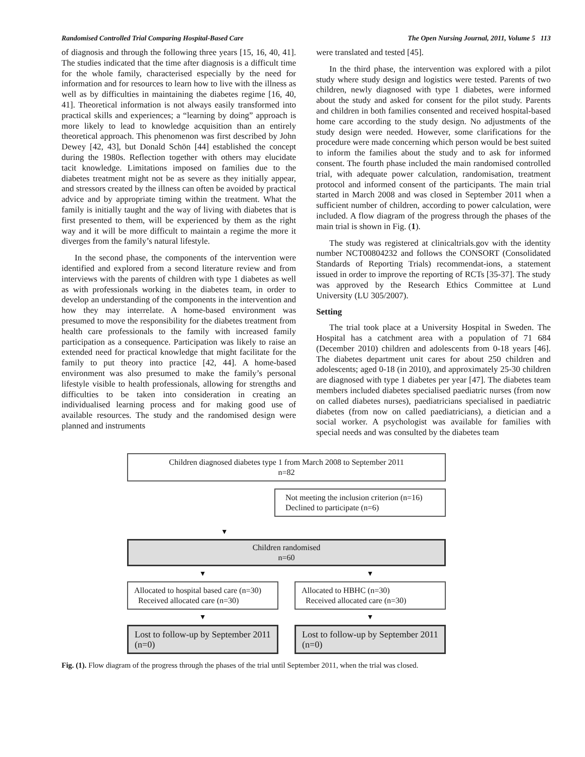Randomised Controlled Trial Comparing Hospital-Based Care The Open Nursing Journal, 2011, Volume 5 113
of diagnosis and through the following three years [15, 16, 40, 41]. The studies indicated that the time after diagnosis is a difficult time for the whole family, characterised especially by the need for information and for resources to learn how to live with the illness as well as by difficulties in maintaining the diabetes regime [16, 40, 41]. Theoretical information is not always easily transformed into practical skills and experiences; a “learning by doing” approach is more likely to lead to knowledge acquisition than an entirely theoretical approach. This phenomenon was first described by John Dewey [42, 43], but Donald Schön [44] established the concept during the 1980s. Reflection together with others may elucidate tacit knowledge. Limitations imposed on families due to the diabetes treatment might not be as severe as they initially appear, and stressors created by the illness can often be avoided by practical advice and by appropriate timing within the treatment. What the family is initially taught and the way of living with diabetes that is first presented to them, will be experienced by them as the right way and it will be more difficult to maintain a regime the more it diverges from the family’s natural lifestyle.
In the second phase, the components of the intervention were identified and explored from a second literature review and from interviews with the parents of children with type 1 diabetes as well as with professionals working in the diabetes team, in order to develop an understanding of the components in the intervention and how they may interrelate. A home-based environment was presumed to move the responsibility for the diabetes treatment from health care professionals to the family with increased family participation as a consequence. Participation was likely to raise an extended need for practical knowledge that might facilitate for the family to put theory into practice [42, 44]. A home-based environment was also presumed to make the family’s personal lifestyle visible to health professionals, allowing for strengths and difficulties to be taken into consideration in creating an individualised learning process and for making good use of available resources. The study and the randomised design were planned and instruments
were translated and tested [45].
In the third phase, the intervention was explored with a pilot study where study design and logistics were tested. Parents of two children, newly diagnosed with type 1 diabetes, were informed about the study and asked for consent for the pilot study. Parents and children in both families consented and received hospital-based home care according to the study design. No adjustments of the study design were needed. However, some clarifications for the procedure were made concerning which person would be best suited to inform the families about the study and to ask for informed consent. The fourth phase included the main randomised controlled trial, with adequate power calculation, randomisation, treatment protocol and informed consent of the participants. The main trial started in March 2008 and was closed in September 2011 when a sufficient number of children, according to power calculation, were included. A flow diagram of the progress through the phases of the main trial is shown in Fig. (1).
The study was registered at clinicaltrials.gov with the identity number NCT00804232 and follows the CONSORT (Consolidated Standards of Reporting Trials) recommendat-ions, a statement issued in order to improve the reporting of RCTs [35-37]. The study was approved by the Research Ethics Committee at Lund University (LU 305/2007).
Setting
The trial took place at a University Hospital in Sweden. The Hospital has a catchment area with a population of 71 684 (December 2010) children and adolescents from 0-18 years [46]. The diabetes department unit cares for about 250 children and adolescents; aged 0-18 (in 2010), and approximately 25-30 children are diagnosed with type 1 diabetes per year [47]. The diabetes team members included diabetes specialised paediatric nurses (from now on called diabetes nurses), paediatricians specialised in paediatric diabetes (from now on called paediatricians), a dietician and a social worker. A psychologist was available for families with special needs and was consulted by the diabetes team
Children diagnosed diabetes type 1 from March 2008 to September 2011
n=82
Not meeting the inclusion criterion (n=16)
Declined to participate (n=6)
▼
Children randomised
n=60
▼ ▼
Allocated to hospital based care (n=30)
Received allocated care (n=30)
Allocated to HBHC (n=30)
Received allocated care (n=30)
▼ ▼
Lost to follow-up by September 2011 (n=0)
Lost to follow-up by September 2011 (n=0)
Fig. (1). Flow diagram of the progress through the phases of the trial until September 2011, when the trial was closed.